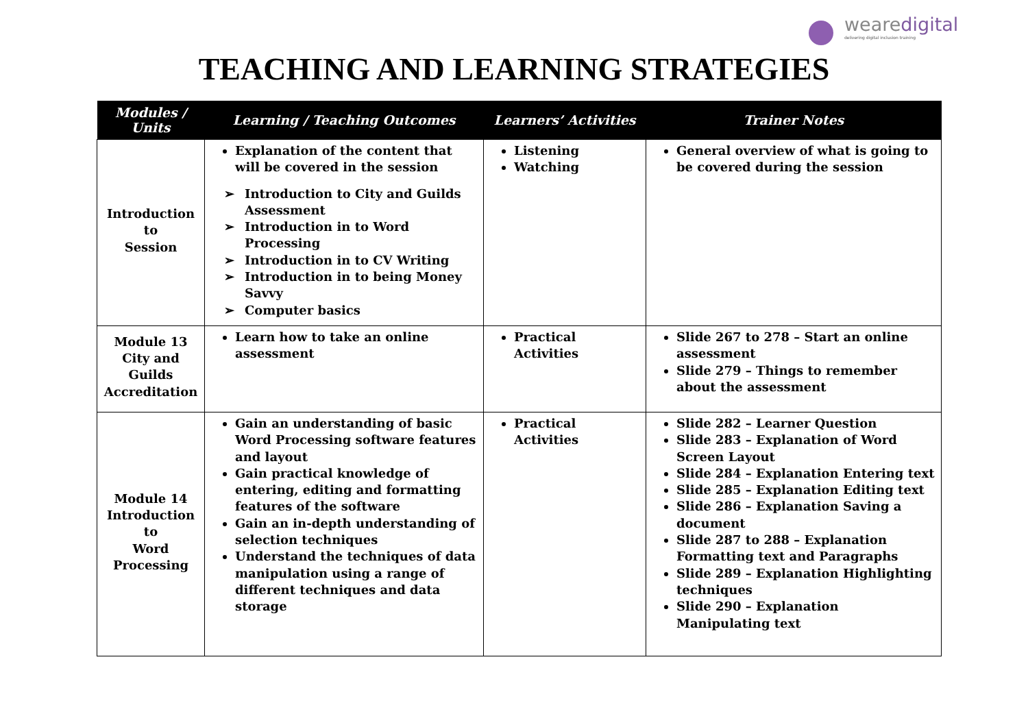wearedigital
delivering digital inclusion training
TEACHING AND LEARNING STRATEGIES
| Modules / Units | Learning / Teaching Outcomes | Learners’ Activities | Trainer Notes |
| --- | --- | --- | --- |
| Introduction to Session | Explanation of the content that will be covered in the session ➢ Introduction to City and Guilds Assessment ➢ Introduction in to Word Processing ➢ Introduction in to CV Writing ➢ Introduction in to being Money Savvy ➢ Computer basics | Listening Watching | General overview of what is going to be covered during the session |
| Module 13 City and Guilds Accreditation | Learn how to take an online assessment | Practical Activities | Slide 267 to 278 – Start an online assessment Slide 279 – Things to remember about the assessment |
| Module 14 Introduction to Word Processing | Gain an understanding of basic Word Processing software features and layout Gain practical knowledge of entering, editing and formatting features of the software Gain an in-depth understanding of selection techniques Understand the techniques of data manipulation using a range of different techniques and data storage | Practical Activities | Slide 282 – Learner Question Slide 283 – Explanation of Word Screen Layout Slide 284 – Explanation Entering text Slide 285 – Explanation Editing text Slide 286 – Explanation Saving a document Slide 287 to 288 – Explanation Formatting text and Paragraphs Slide 289 – Explanation Highlighting techniques Slide 290 – Explanation Manipulating text |